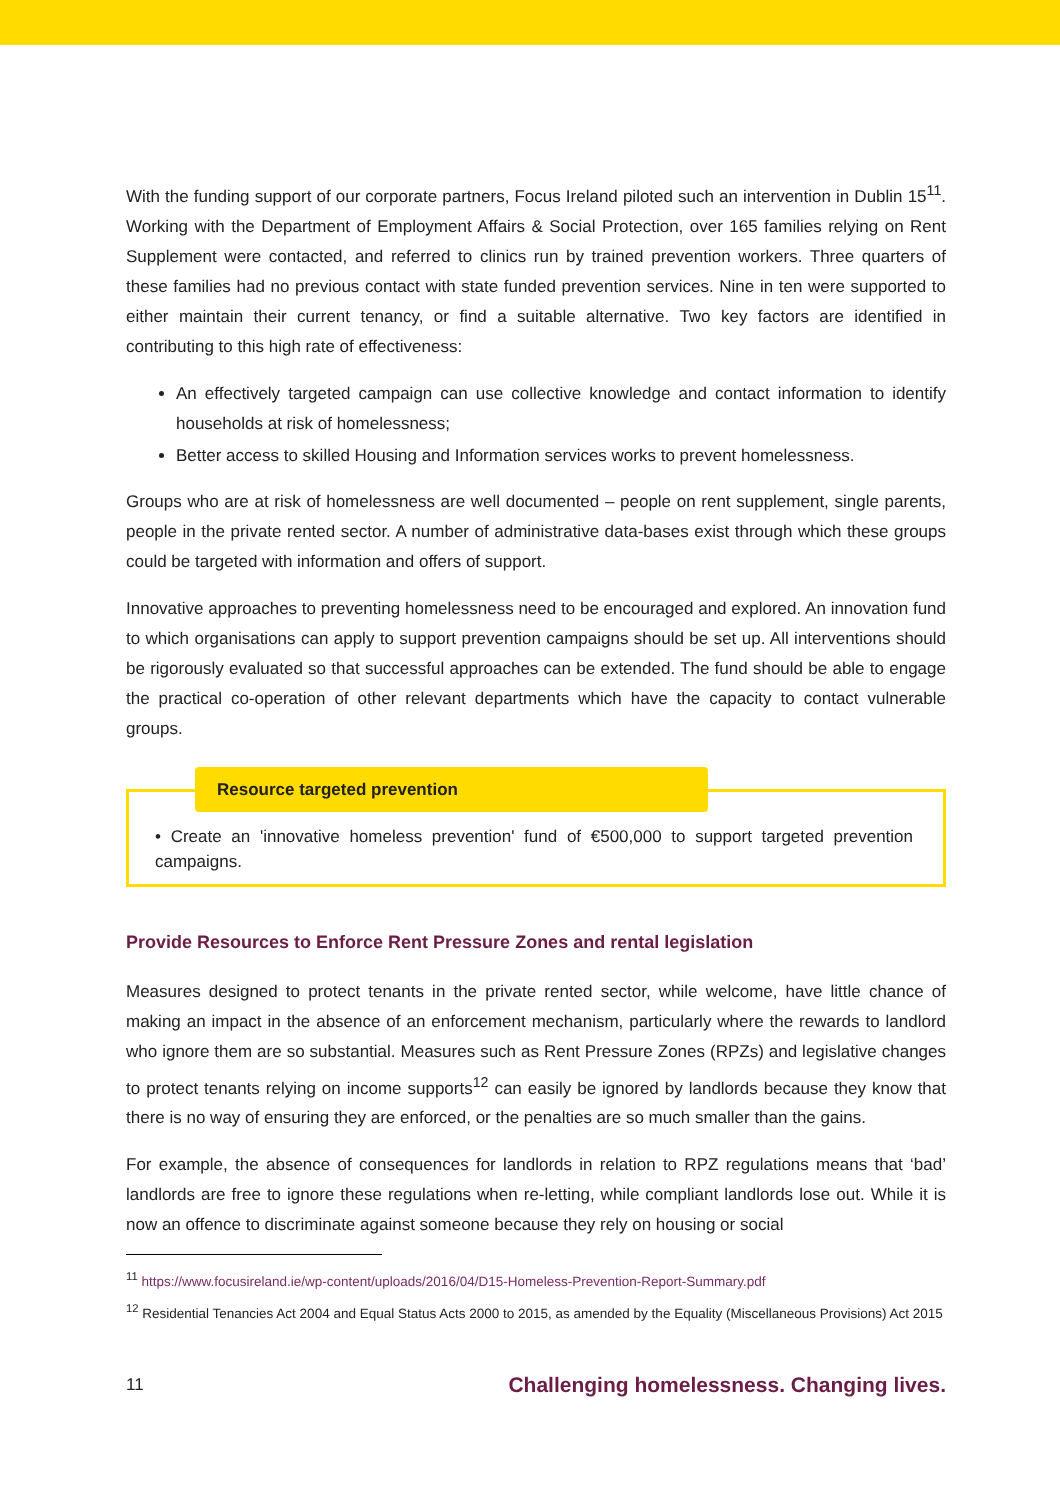With the funding support of our corporate partners, Focus Ireland piloted such an intervention in Dublin 15<sup>11</sup>. Working with the Department of Employment Affairs & Social Protection, over 165 families relying on Rent Supplement were contacted, and referred to clinics run by trained prevention workers. Three quarters of these families had no previous contact with state funded prevention services. Nine in ten were supported to either maintain their current tenancy, or find a suitable alternative. Two key factors are identified in contributing to this high rate of effectiveness:
An effectively targeted campaign can use collective knowledge and contact information to identify households at risk of homelessness;
Better access to skilled Housing and Information services works to prevent homelessness.
Groups who are at risk of homelessness are well documented – people on rent supplement, single parents, people in the private rented sector. A number of administrative data-bases exist through which these groups could be targeted with information and offers of support.
Innovative approaches to preventing homelessness need to be encouraged and explored. An innovation fund to which organisations can apply to support prevention campaigns should be set up. All interventions should be rigorously evaluated so that successful approaches can be extended. The fund should be able to engage the practical co-operation of other relevant departments which have the capacity to contact vulnerable groups.
Resource targeted prevention
• Create an 'innovative homeless prevention' fund of €500,000 to support targeted prevention campaigns.
Provide Resources to Enforce Rent Pressure Zones and rental legislation
Measures designed to protect tenants in the private rented sector, while welcome, have little chance of making an impact in the absence of an enforcement mechanism, particularly where the rewards to landlord who ignore them are so substantial. Measures such as Rent Pressure Zones (RPZs) and legislative changes to protect tenants relying on income supports<sup>12</sup> can easily be ignored by landlords because they know that there is no way of ensuring they are enforced, or the penalties are so much smaller than the gains.
For example, the absence of consequences for landlords in relation to RPZ regulations means that ‘bad’ landlords are free to ignore these regulations when re-letting, while compliant landlords lose out. While it is now an offence to discriminate against someone because they rely on housing or social
<sup>11</sup> https://www.focusireland.ie/wp-content/uploads/2016/04/D15-Homeless-Prevention-Report-Summary.pdf
<sup>12</sup> Residential Tenancies Act 2004 and Equal Status Acts 2000 to 2015, as amended by the Equality (Miscellaneous Provisions) Act 2015
11 Challenging homelessness. Changing lives.